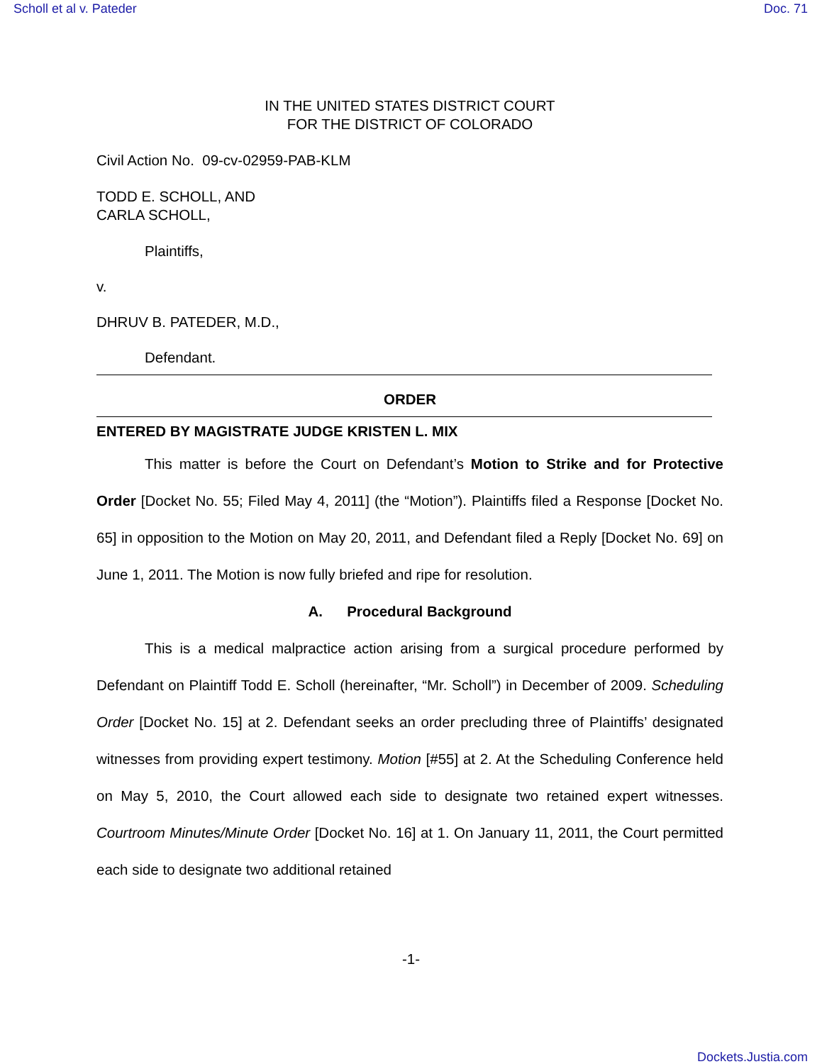Scholl et al v. Pateder Doc. 71
IN THE UNITED STATES DISTRICT COURT
FOR THE DISTRICT OF COLORADO
Civil Action No. 09-cv-02959-PAB-KLM
TODD E. SCHOLL, AND
CARLA SCHOLL,
Plaintiffs,
v.
DHRUV B. PATEDER, M.D.,
Defendant.
ORDER
ENTERED BY MAGISTRATE JUDGE KRISTEN L. MIX
This matter is before the Court on Defendant’s Motion to Strike and for Protective Order [Docket No. 55; Filed May 4, 2011] (the “Motion”). Plaintiffs filed a Response [Docket No. 65] in opposition to the Motion on May 20, 2011, and Defendant filed a Reply [Docket No. 69] on June 1, 2011. The Motion is now fully briefed and ripe for resolution.
A. Procedural Background
This is a medical malpractice action arising from a surgical procedure performed by Defendant on Plaintiff Todd E. Scholl (hereinafter, “Mr. Scholl”) in December of 2009. Scheduling Order [Docket No. 15] at 2. Defendant seeks an order precluding three of Plaintiffs’ designated witnesses from providing expert testimony. Motion [#55] at 2. At the Scheduling Conference held on May 5, 2010, the Court allowed each side to designate two retained expert witnesses. Courtroom Minutes/Minute Order [Docket No. 16] at 1. On January 11, 2011, the Court permitted each side to designate two additional retained
-1-
Dockets.Justia.com